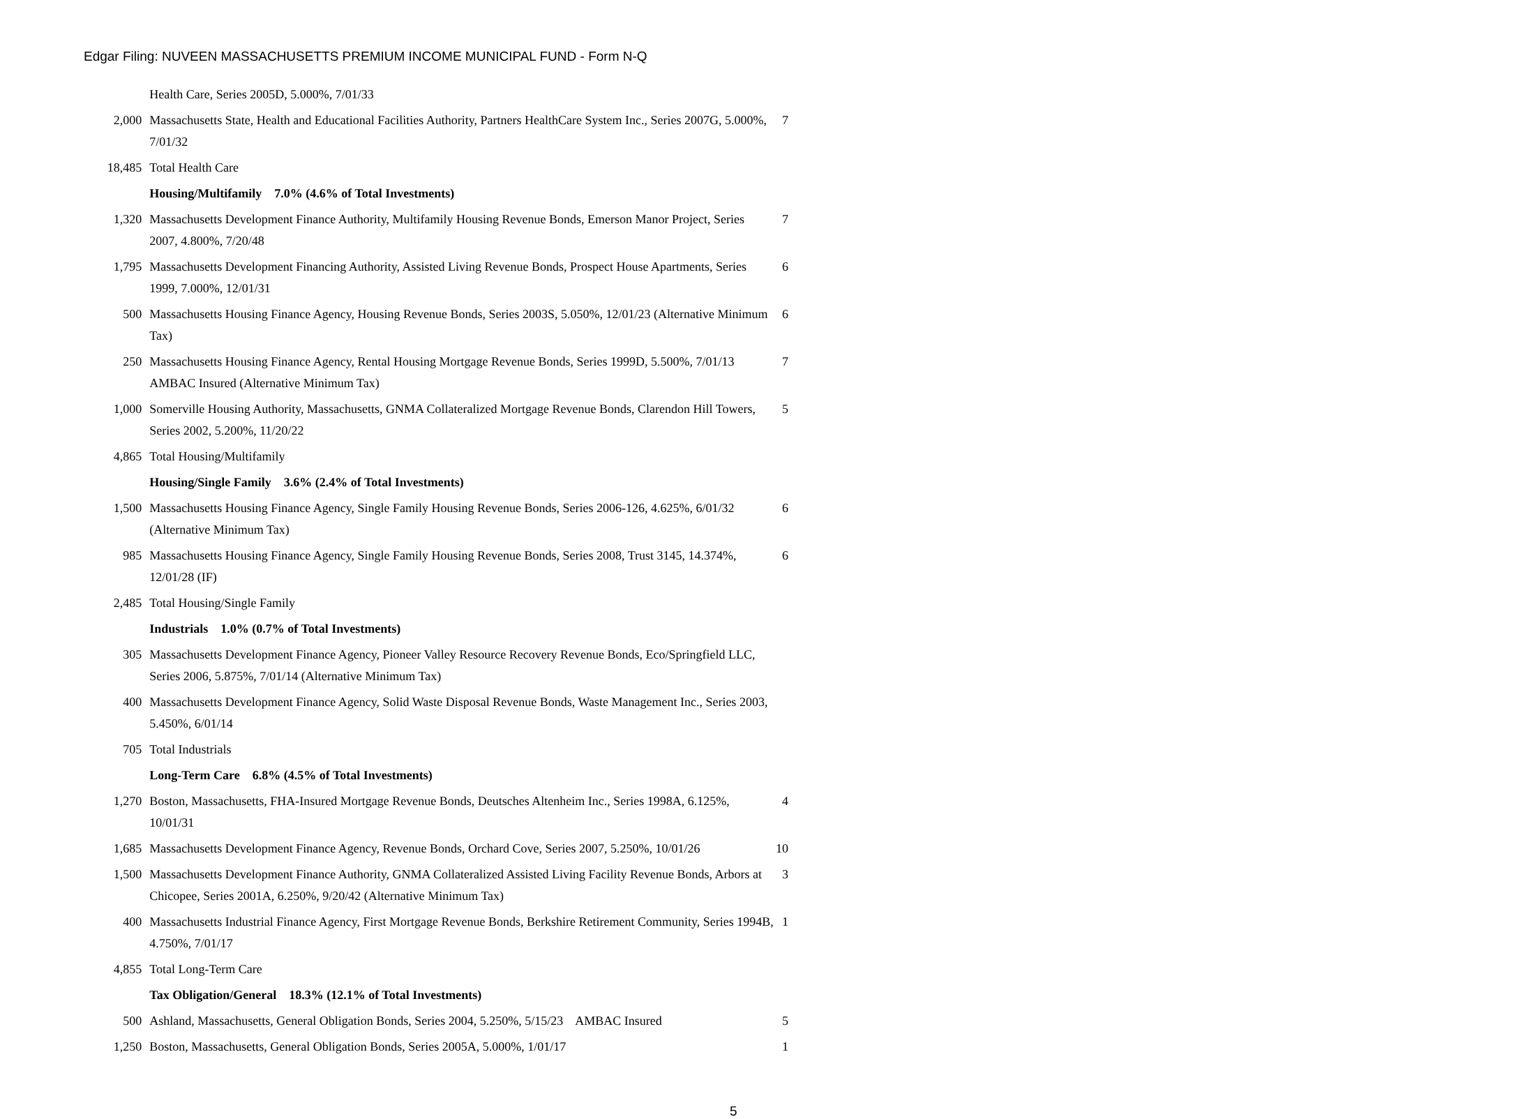Edgar Filing: NUVEEN MASSACHUSETTS PREMIUM INCOME MUNICIPAL FUND - Form N-Q
| | Health Care, Series 2005D, 5.000%, 7/01/33 | |
| 2,000 | Massachusetts State, Health and Educational Facilities Authority, Partners HealthCare System Inc., Series 2007G, 5.000%, 7/01/32 | 7 |
| 18,485 | Total Health Care | |
| | Housing/Multifamily 7.0% (4.6% of Total Investments) | |
| 1,320 | Massachusetts Development Finance Authority, Multifamily Housing Revenue Bonds, Emerson Manor Project, Series 2007, 4.800%, 7/20/48 | 7 |
| 1,795 | Massachusetts Development Financing Authority, Assisted Living Revenue Bonds, Prospect House Apartments, Series 1999, 7.000%, 12/01/31 | 6 |
| 500 | Massachusetts Housing Finance Agency, Housing Revenue Bonds, Series 2003S, 5.050%, 12/01/23 (Alternative Minimum Tax) | 6 |
| 250 | Massachusetts Housing Finance Agency, Rental Housing Mortgage Revenue Bonds, Series 1999D, 5.500%, 7/01/13 AMBAC Insured (Alternative Minimum Tax) | 7 |
| 1,000 | Somerville Housing Authority, Massachusetts, GNMA Collateralized Mortgage Revenue Bonds, Clarendon Hill Towers, Series 2002, 5.200%, 11/20/22 | 5 |
| 4,865 | Total Housing/Multifamily | |
| | Housing/Single Family 3.6% (2.4% of Total Investments) | |
| 1,500 | Massachusetts Housing Finance Agency, Single Family Housing Revenue Bonds, Series 2006-126, 4.625%, 6/01/32 (Alternative Minimum Tax) | 6 |
| 985 | Massachusetts Housing Finance Agency, Single Family Housing Revenue Bonds, Series 2008, Trust 3145, 14.374%, 12/01/28 (IF) | 6 |
| 2,485 | Total Housing/Single Family | |
| | Industrials 1.0% (0.7% of Total Investments) | |
| 305 | Massachusetts Development Finance Agency, Pioneer Valley Resource Recovery Revenue Bonds, Eco/Springfield LLC, Series 2006, 5.875%, 7/01/14 (Alternative Minimum Tax) | |
| 400 | Massachusetts Development Finance Agency, Solid Waste Disposal Revenue Bonds, Waste Management Inc., Series 2003, 5.450%, 6/01/14 | |
| 705 | Total Industrials | |
| | Long-Term Care 6.8% (4.5% of Total Investments) | |
| 1,270 | Boston, Massachusetts, FHA-Insured Mortgage Revenue Bonds, Deutsches Altenheim Inc., Series 1998A, 6.125%, 10/01/31 | 4 |
| 1,685 | Massachusetts Development Finance Agency, Revenue Bonds, Orchard Cove, Series 2007, 5.250%, 10/01/26 | 10 |
| 1,500 | Massachusetts Development Finance Authority, GNMA Collateralized Assisted Living Facility Revenue Bonds, Arbors at Chicopee, Series 2001A, 6.250%, 9/20/42 (Alternative Minimum Tax) | 3 |
| 400 | Massachusetts Industrial Finance Agency, First Mortgage Revenue Bonds, Berkshire Retirement Community, Series 1994B, 4.750%, 7/01/17 | 1 |
| 4,855 | Total Long-Term Care | |
| | Tax Obligation/General 18.3% (12.1% of Total Investments) | |
| 500 | Ashland, Massachusetts, General Obligation Bonds, Series 2004, 5.250%, 5/15/23 AMBAC Insured | 5 |
| 1,250 | Boston, Massachusetts, General Obligation Bonds, Series 2005A, 5.000%, 1/01/17 | 1 |
5